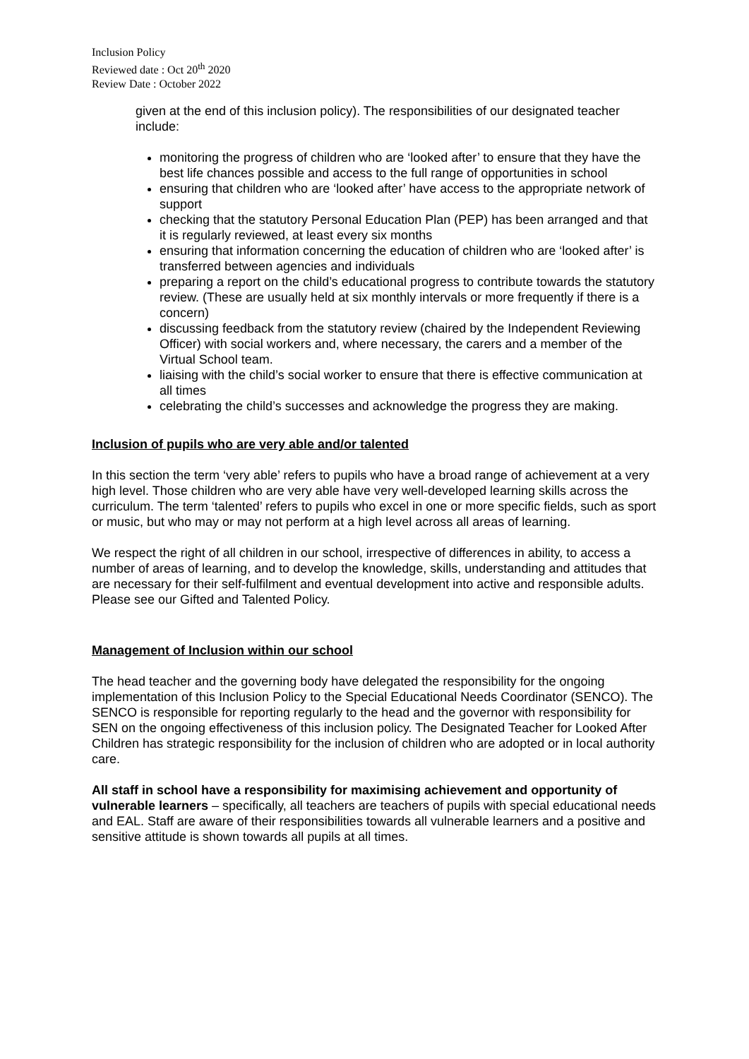Inclusion Policy
Reviewed date : Oct 20<sup>th</sup> 2020
Review Date : October 2022
given at the end of this inclusion policy). The responsibilities of our designated teacher include:
monitoring the progress of children who are ‘looked after’ to ensure that they have the best life chances possible and access to the full range of opportunities in school
ensuring that children who are ‘looked after’ have access to the appropriate network of support
checking that the statutory Personal Education Plan (PEP) has been arranged and that it is regularly reviewed, at least every six months
ensuring that information concerning the education of children who are ‘looked after’ is transferred between agencies and individuals
preparing a report on the child’s educational progress to contribute towards the statutory review. (These are usually held at six monthly intervals or more frequently if there is a concern)
discussing feedback from the statutory review (chaired by the Independent Reviewing Officer) with social workers and, where necessary, the carers and a member of the Virtual School team.
liaising with the child’s social worker to ensure that there is effective communication at all times
celebrating the child’s successes and acknowledge the progress they are making.
Inclusion of pupils who are very able and/or talented
In this section the term ‘very able’ refers to pupils who have a broad range of achievement at a very high level. Those children who are very able have very well-developed learning skills across the curriculum. The term ‘talented’ refers to pupils who excel in one or more specific fields, such as sport or music, but who may or may not perform at a high level across all areas of learning.
We respect the right of all children in our school, irrespective of differences in ability, to access a number of areas of learning, and to develop the knowledge, skills, understanding and attitudes that are necessary for their self-fulfilment and eventual development into active and responsible adults. Please see our Gifted and Talented Policy.
Management of Inclusion within our school
The head teacher and the governing body have delegated the responsibility for the ongoing implementation of this Inclusion Policy to the Special Educational Needs Coordinator (SENCO). The SENCO is responsible for reporting regularly to the head and the governor with responsibility for SEN on the ongoing effectiveness of this inclusion policy. The Designated Teacher for Looked After Children has strategic responsibility for the inclusion of children who are adopted or in local authority care.
All staff in school have a responsibility for maximising achievement and opportunity of vulnerable learners – specifically, all teachers are teachers of pupils with special educational needs and EAL. Staff are aware of their responsibilities towards all vulnerable learners and a positive and sensitive attitude is shown towards all pupils at all times.